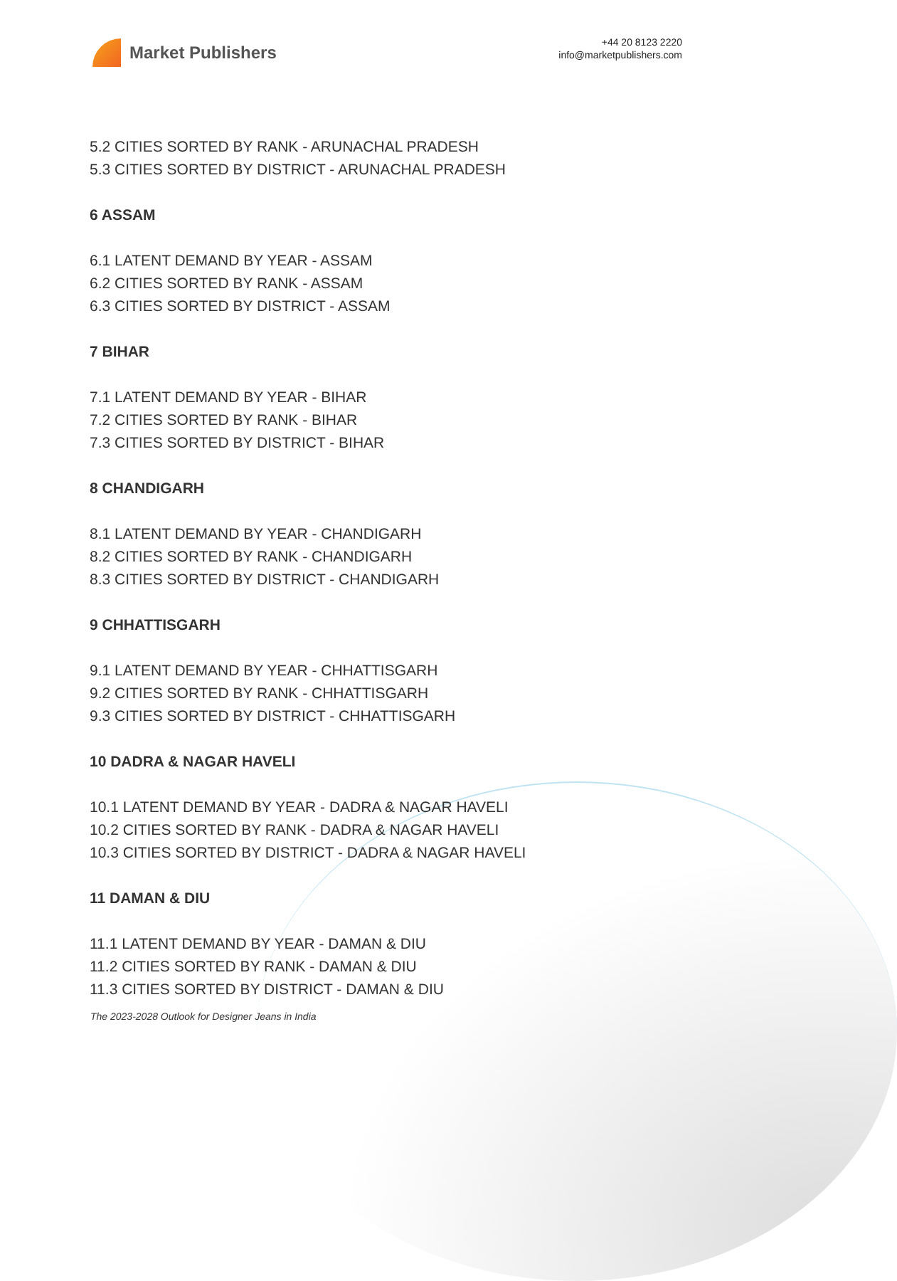Market Publishers
+44 20 8123 2220
info@marketpublishers.com
5.2 CITIES SORTED BY RANK - ARUNACHAL PRADESH
5.3 CITIES SORTED BY DISTRICT - ARUNACHAL PRADESH
6 ASSAM
6.1 LATENT DEMAND BY YEAR - ASSAM
6.2 CITIES SORTED BY RANK - ASSAM
6.3 CITIES SORTED BY DISTRICT - ASSAM
7 BIHAR
7.1 LATENT DEMAND BY YEAR - BIHAR
7.2 CITIES SORTED BY RANK - BIHAR
7.3 CITIES SORTED BY DISTRICT - BIHAR
8 CHANDIGARH
8.1 LATENT DEMAND BY YEAR - CHANDIGARH
8.2 CITIES SORTED BY RANK - CHANDIGARH
8.3 CITIES SORTED BY DISTRICT - CHANDIGARH
9 CHHATTISGARH
9.1 LATENT DEMAND BY YEAR - CHHATTISGARH
9.2 CITIES SORTED BY RANK - CHHATTISGARH
9.3 CITIES SORTED BY DISTRICT - CHHATTISGARH
10 DADRA & NAGAR HAVELI
10.1 LATENT DEMAND BY YEAR - DADRA & NAGAR HAVELI
10.2 CITIES SORTED BY RANK - DADRA & NAGAR HAVELI
10.3 CITIES SORTED BY DISTRICT - DADRA & NAGAR HAVELI
11 DAMAN & DIU
11.1 LATENT DEMAND BY YEAR - DAMAN & DIU
11.2 CITIES SORTED BY RANK - DAMAN & DIU
11.3 CITIES SORTED BY DISTRICT - DAMAN & DIU
The 2023-2028 Outlook for Designer Jeans in India